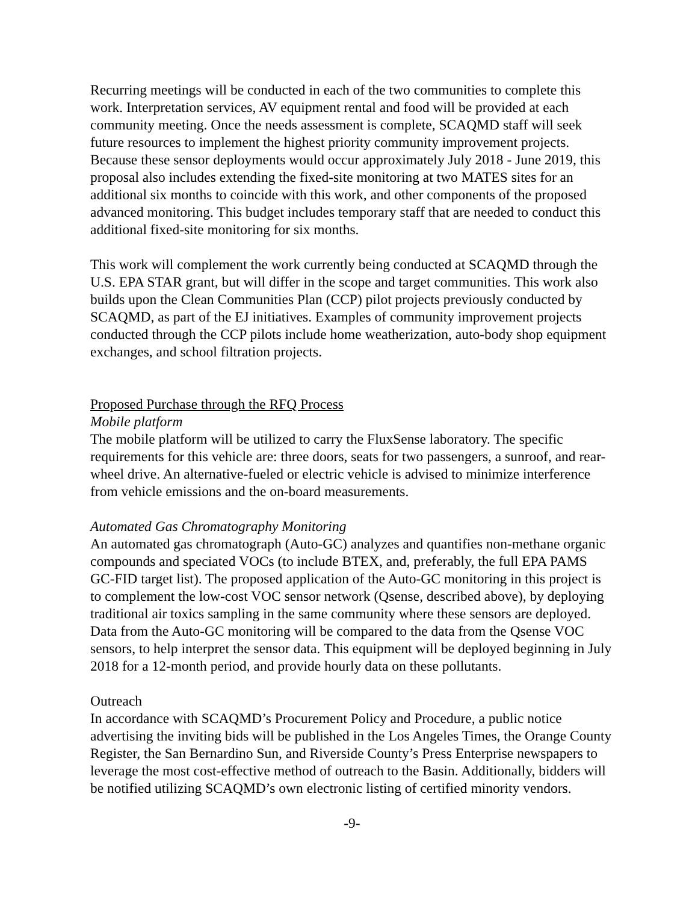Recurring meetings will be conducted in each of the two communities to complete this work. Interpretation services, AV equipment rental and food will be provided at each community meeting. Once the needs assessment is complete, SCAQMD staff will seek future resources to implement the highest priority community improvement projects. Because these sensor deployments would occur approximately July 2018 - June 2019, this proposal also includes extending the fixed-site monitoring at two MATES sites for an additional six months to coincide with this work, and other components of the proposed advanced monitoring. This budget includes temporary staff that are needed to conduct this additional fixed-site monitoring for six months.
This work will complement the work currently being conducted at SCAQMD through the U.S. EPA STAR grant, but will differ in the scope and target communities. This work also builds upon the Clean Communities Plan (CCP) pilot projects previously conducted by SCAQMD, as part of the EJ initiatives. Examples of community improvement projects conducted through the CCP pilots include home weatherization, auto-body shop equipment exchanges, and school filtration projects.
Proposed Purchase through the RFQ Process
Mobile platform
The mobile platform will be utilized to carry the FluxSense laboratory. The specific requirements for this vehicle are: three doors, seats for two passengers, a sunroof, and rear-wheel drive. An alternative-fueled or electric vehicle is advised to minimize interference from vehicle emissions and the on-board measurements.
Automated Gas Chromatography Monitoring
An automated gas chromatograph (Auto-GC) analyzes and quantifies non-methane organic compounds and speciated VOCs (to include BTEX, and, preferably, the full EPA PAMS GC-FID target list). The proposed application of the Auto-GC monitoring in this project is to complement the low-cost VOC sensor network (Qsense, described above), by deploying traditional air toxics sampling in the same community where these sensors are deployed. Data from the Auto-GC monitoring will be compared to the data from the Qsense VOC sensors, to help interpret the sensor data. This equipment will be deployed beginning in July 2018 for a 12-month period, and provide hourly data on these pollutants.
Outreach
In accordance with SCAQMD’s Procurement Policy and Procedure, a public notice advertising the inviting bids will be published in the Los Angeles Times, the Orange County Register, the San Bernardino Sun, and Riverside County’s Press Enterprise newspapers to leverage the most cost-effective method of outreach to the Basin. Additionally, bidders will be notified utilizing SCAQMD’s own electronic listing of certified minority vendors.
-9-